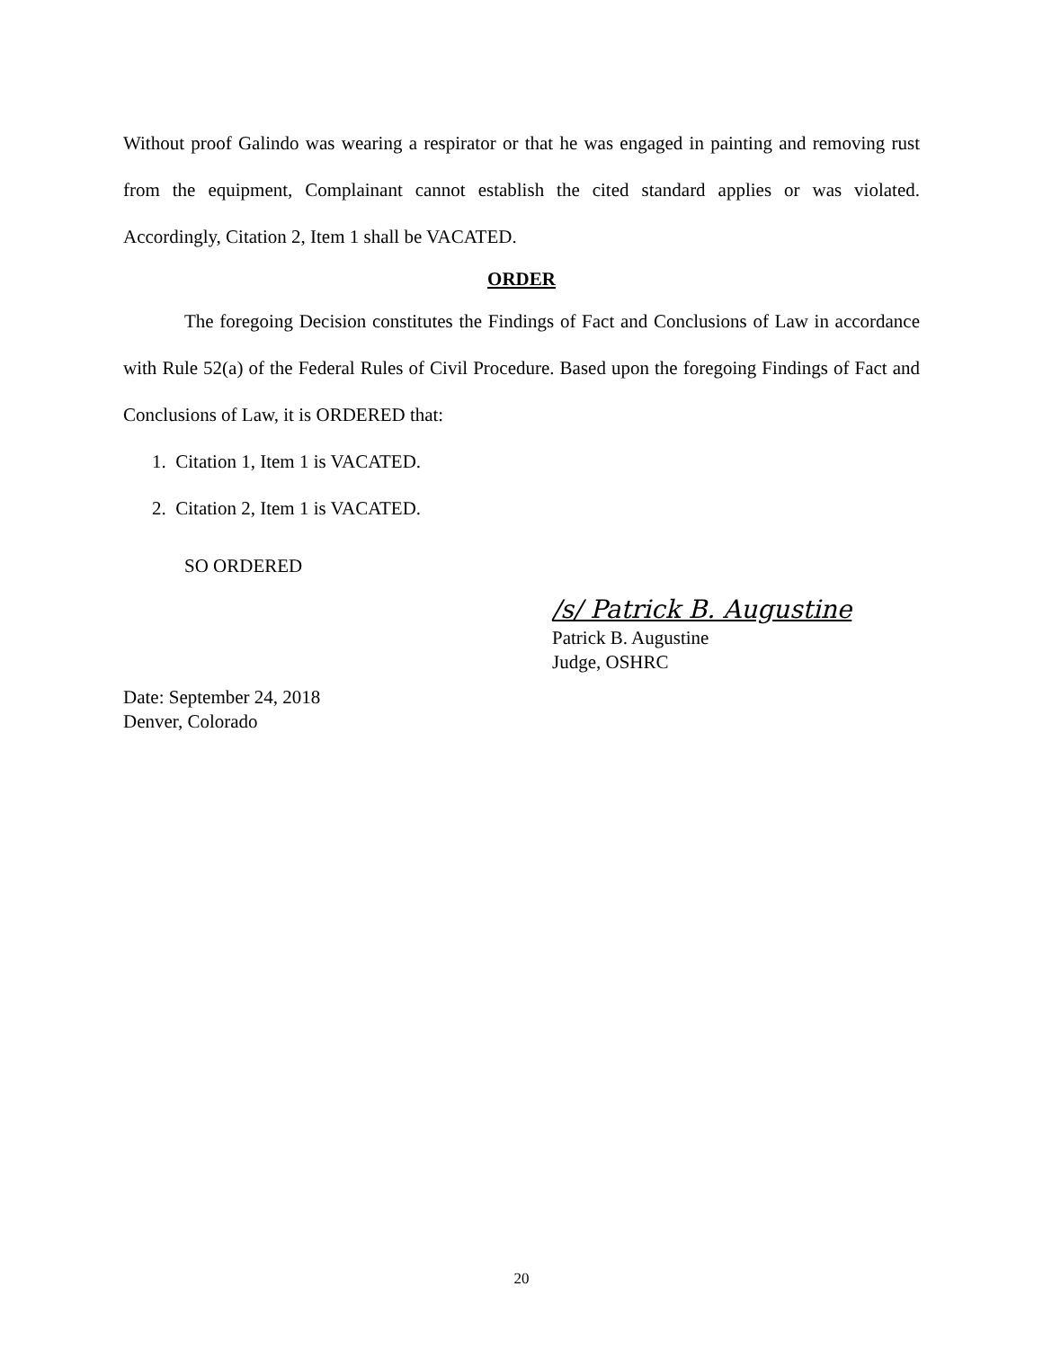Without proof Galindo was wearing a respirator or that he was engaged in painting and removing rust from the equipment, Complainant cannot establish the cited standard applies or was violated. Accordingly, Citation 2, Item 1 shall be VACATED.
ORDER
The foregoing Decision constitutes the Findings of Fact and Conclusions of Law in accordance with Rule 52(a) of the Federal Rules of Civil Procedure. Based upon the foregoing Findings of Fact and Conclusions of Law, it is ORDERED that:
1. Citation 1, Item 1 is VACATED.
2. Citation 2, Item 1 is VACATED.
SO ORDERED
/s/ Patrick B. Augustine
Patrick B. Augustine
Judge, OSHRC
Date: September 24, 2018
Denver, Colorado
20